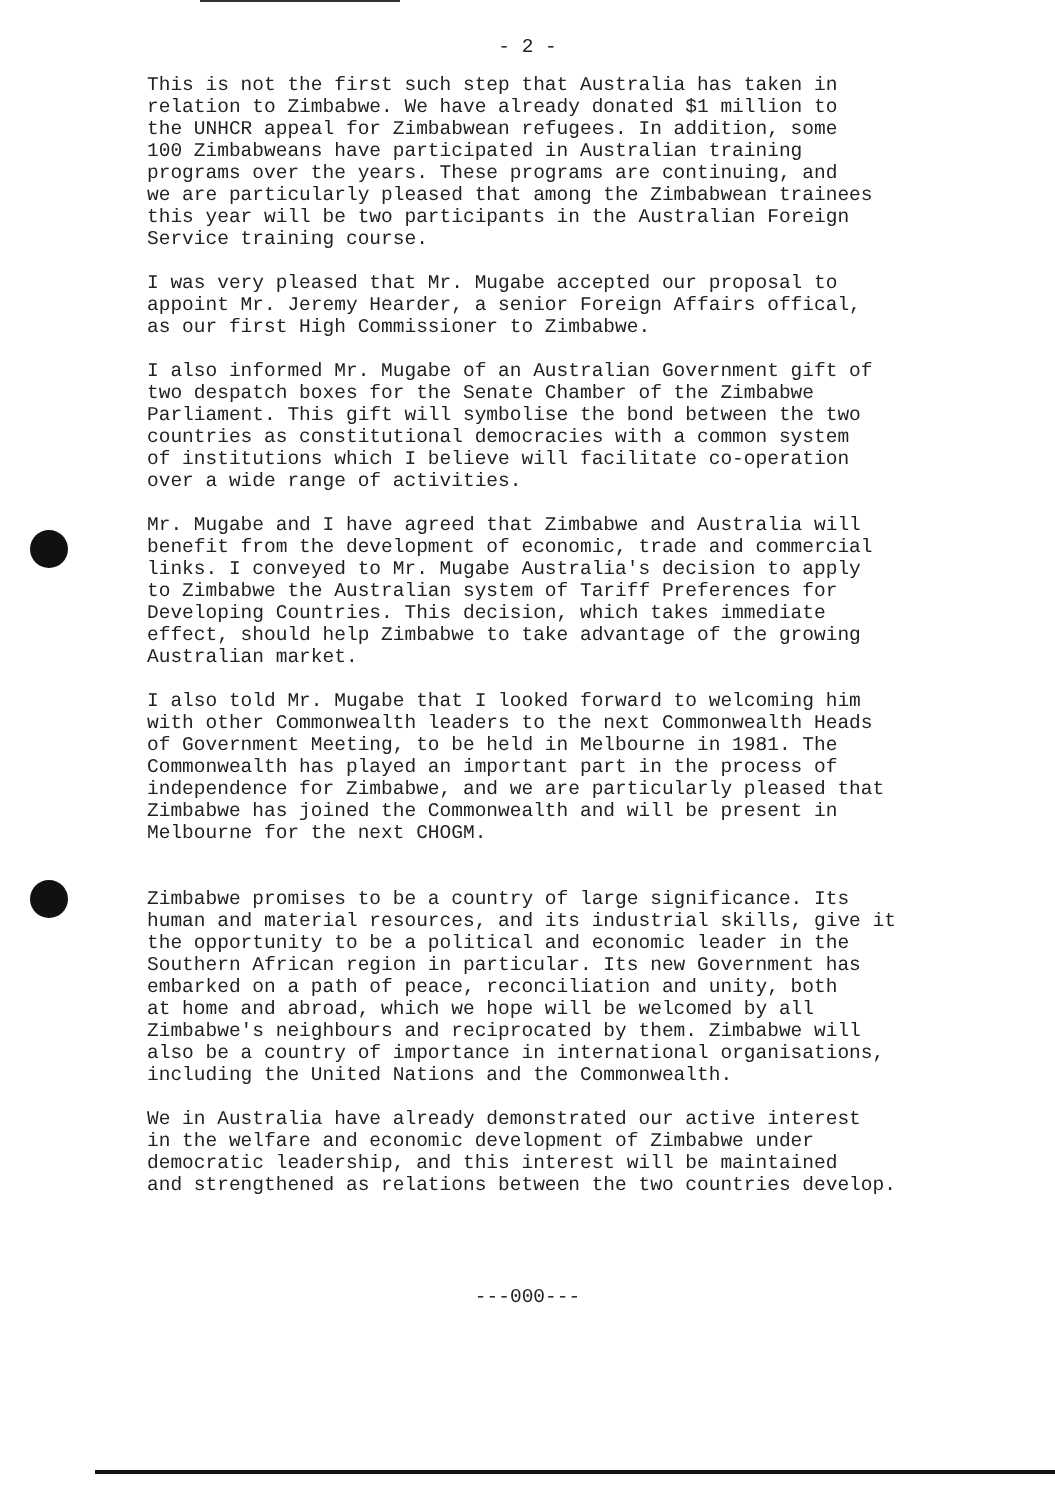- 2 -
This is not the first such step that Australia has taken in relation to Zimbabwe. We have already donated $1 million to the UNHCR appeal for Zimbabwean refugees. In addition, some 100 Zimbabweans have participated in Australian training programs over the years. These programs are continuing, and we are particularly pleased that among the Zimbabwean trainees this year will be two participants in the Australian Foreign Service training course.
I was very pleased that Mr. Mugabe accepted our proposal to appoint Mr. Jeremy Hearder, a senior Foreign Affairs offical, as our first High Commissioner to Zimbabwe.
I also informed Mr. Mugabe of an Australian Government gift of two despatch boxes for the Senate Chamber of the Zimbabwe Parliament. This gift will symbolise the bond between the two countries as constitutional democracies with a common system of institutions which I believe will facilitate co-operation over a wide range of activities.
Mr. Mugabe and I have agreed that Zimbabwe and Australia will benefit from the development of economic, trade and commercial links. I conveyed to Mr. Mugabe Australia's decision to apply to Zimbabwe the Australian system of Tariff Preferences for Developing Countries. This decision, which takes immediate effect, should help Zimbabwe to take advantage of the growing Australian market.
I also told Mr. Mugabe that I looked forward to welcoming him with other Commonwealth leaders to the next Commonwealth Heads of Government Meeting, to be held in Melbourne in 1981. The Commonwealth has played an important part in the process of independence for Zimbabwe, and we are particularly pleased that Zimbabwe has joined the Commonwealth and will be present in Melbourne for the next CHOGM.
Zimbabwe promises to be a country of large significance. Its human and material resources, and its industrial skills, give it the opportunity to be a political and economic leader in the Southern African region in particular. Its new Government has embarked on a path of peace, reconciliation and unity, both at home and abroad, which we hope will be welcomed by all Zimbabwe's neighbours and reciprocated by them. Zimbabwe will also be a country of importance in international organisations, including the United Nations and the Commonwealth.
We in Australia have already demonstrated our active interest in the welfare and economic development of Zimbabwe under democratic leadership, and this interest will be maintained and strengthened as relations between the two countries develop.
---000---